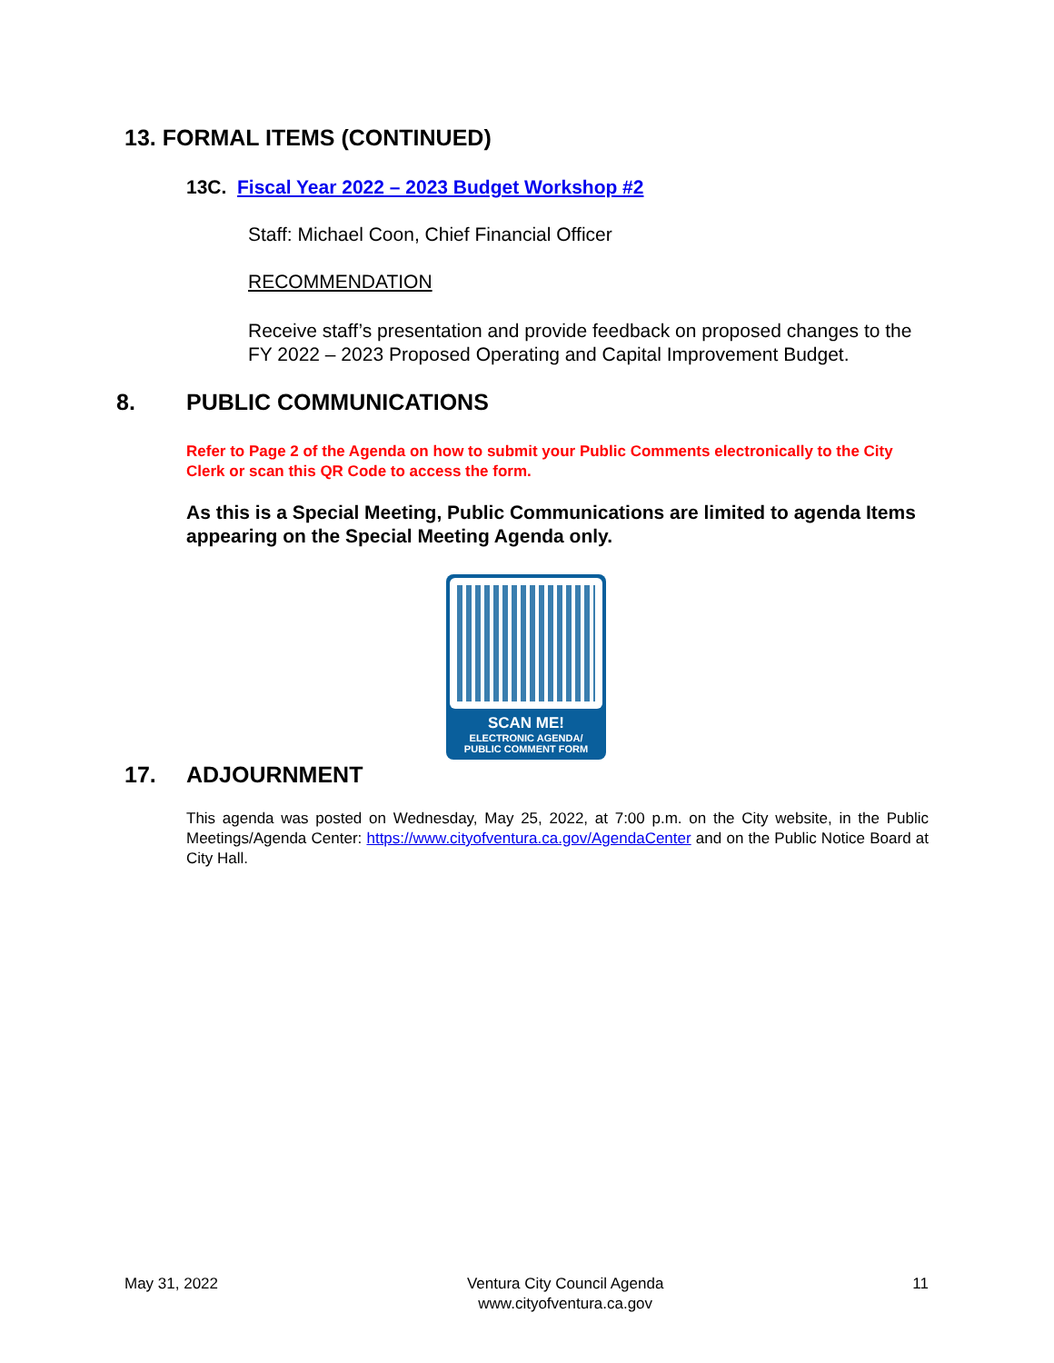13. FORMAL ITEMS (CONTINUED)
13C. Fiscal Year 2022 – 2023 Budget Workshop #2
Staff: Michael Coon, Chief Financial Officer
RECOMMENDATION
Receive staff’s presentation and provide feedback on proposed changes to the FY 2022 – 2023 Proposed Operating and Capital Improvement Budget.
8. PUBLIC COMMUNICATIONS
Refer to Page 2 of the Agenda on how to submit your Public Comments electronically to the City Clerk or scan this QR Code to access the form.
As this is a Special Meeting, Public Communications are limited to agenda Items appearing on the Special Meeting Agenda only.
SCAN ME!
ELECTRONIC AGENDA/
PUBLIC COMMENT FORM
17. ADJOURNMENT
This agenda was posted on Wednesday, May 25, 2022, at 7:00 p.m. on the City website, in the Public Meetings/Agenda Center: https://www.cityofventura.ca.gov/AgendaCenter and on the Public Notice Board at City Hall.
May 31, 2022 Ventura City Council Agenda
www.cityofventura.ca.gov 11